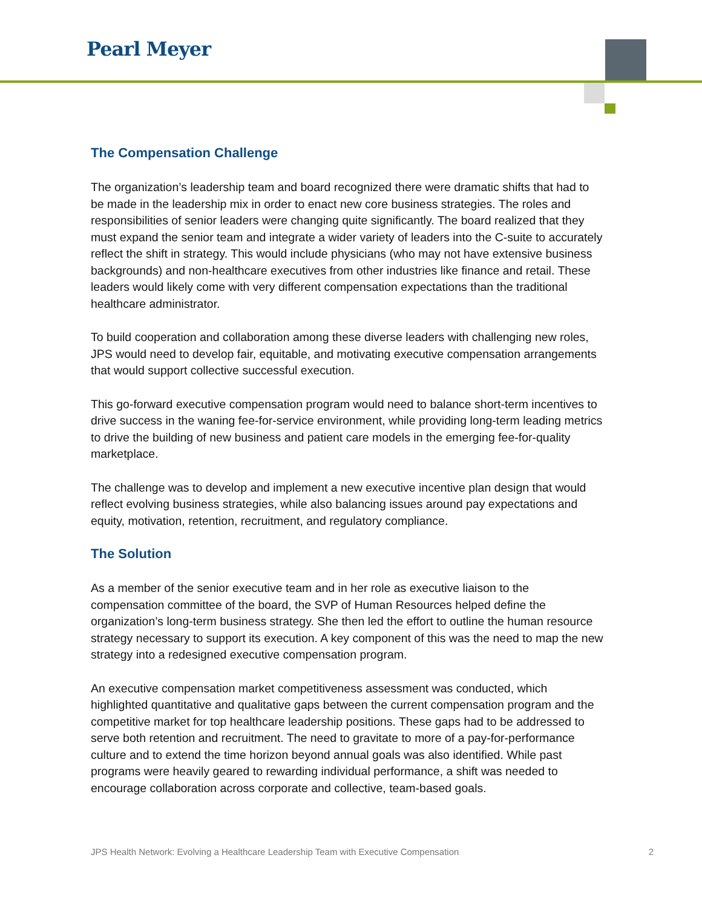Pearl Meyer
The Compensation Challenge
The organization’s leadership team and board recognized there were dramatic shifts that had to be made in the leadership mix in order to enact new core business strategies. The roles and responsibilities of senior leaders were changing quite significantly. The board realized that they must expand the senior team and integrate a wider variety of leaders into the C-suite to accurately reflect the shift in strategy. This would include physicians (who may not have extensive business backgrounds) and non-healthcare executives from other industries like finance and retail. These leaders would likely come with very different compensation expectations than the traditional healthcare administrator.
To build cooperation and collaboration among these diverse leaders with challenging new roles, JPS would need to develop fair, equitable, and motivating executive compensation arrangements that would support collective successful execution.
This go-forward executive compensation program would need to balance short-term incentives to drive success in the waning fee-for-service environment, while providing long-term leading metrics to drive the building of new business and patient care models in the emerging fee-for-quality marketplace.
The challenge was to develop and implement a new executive incentive plan design that would reflect evolving business strategies, while also balancing issues around pay expectations and equity, motivation, retention, recruitment, and regulatory compliance.
The Solution
As a member of the senior executive team and in her role as executive liaison to the compensation committee of the board, the SVP of Human Resources helped define the organization’s long-term business strategy. She then led the effort to outline the human resource strategy necessary to support its execution. A key component of this was the need to map the new strategy into a redesigned executive compensation program.
An executive compensation market competitiveness assessment was conducted, which highlighted quantitative and qualitative gaps between the current compensation program and the competitive market for top healthcare leadership positions. These gaps had to be addressed to serve both retention and recruitment. The need to gravitate to more of a pay-for-performance culture and to extend the time horizon beyond annual goals was also identified. While past programs were heavily geared to rewarding individual performance, a shift was needed to encourage collaboration across corporate and collective, team-based goals.
JPS Health Network: Evolving a Healthcare Leadership Team with Executive Compensation 2